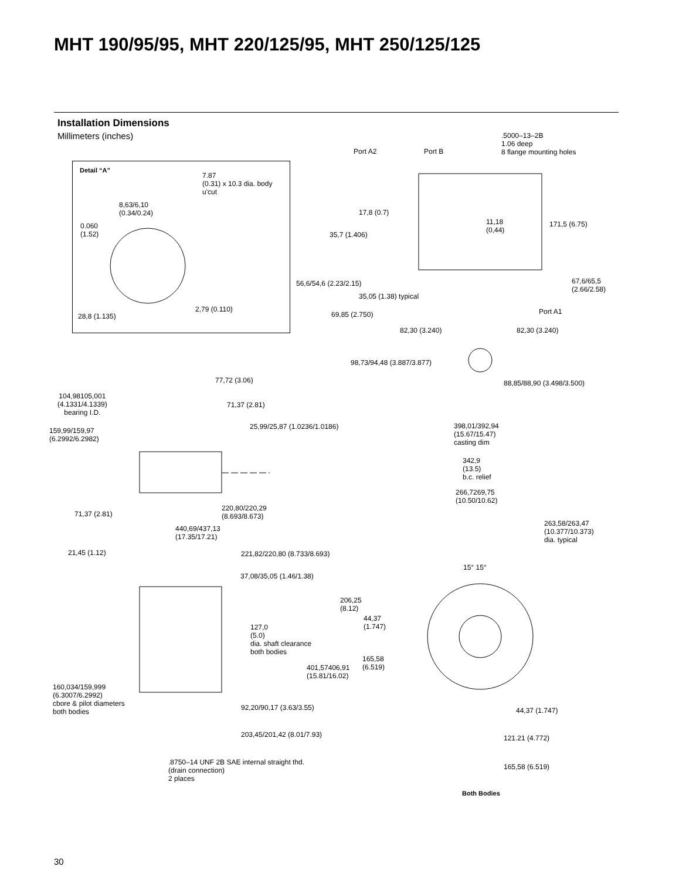MHT 190/95/95, MHT 220/125/95, MHT 250/125/125
Installation Dimensions
Millimeters (inches)
.5000–13–2B
1.06 deep
8 flange mounting holes
Port A2 Port B
Detail “A”
7.87
(0.31) x 10.3 dia. body
u'cut
8,63/6,10
(0.34/0.24)
17,8 (0.7)
11,18
(0,44)
171,5 (6.75)
0.060
(1.52)
35,7 (1.406)
67,6/65,5
(2.66/2.58)
56,6/54,6 (2.23/2.15)
35,05 (1.38) typical
2,79 (0.110) Port A1
28,8 (1.135) 69,85 (2.750)
82,30 (3.240) 82,30 (3.240)
98,73/94,48 (3.887/3.877)
77,72 (3.06) 88,85/88,90 (3.498/3.500)
104,98105,001
(4.1331/4.1339)
bearing I.D.
71,37 (2.81)
25,99/25,87 (1.0236/1.0186)
398,01/392,94
(15.67/15.47)
casting dim
159,99/159,97
(6.2992/6.2982)
342,9
(13.5)
b.c. relief
266,7269,75
(10.50/10.62)
220,80/220,29
(8.693/8.673)
71,37 (2.81)
263,58/263,47
(10.377/10.373)
dia. typical
440,69/437,13
(17.35/17.21)
21,45 (1.12) 221,82/220,80 (8.733/8.693)
15° 15°
37,08/35,05 (1.46/1.38)
206,25
(8.12)
44,37
(1.747)
127,0
(5.0)
dia. shaft clearance
both bodies
165,58
(6.519)
401,57406,91
(15.81/16.02)
160,034/159,999
(6.3007/6.2992)
cbore & pilot diameters
both bodies
92,20/90,17 (3.63/3.55) 44,37 (1.747)
203,45/201,42 (8.01/7.93) 121.21 (4.772)
.8750–14 UNF 2B SAE internal straight thd.
(drain connection)
2 places
165,58 (6.519)
Both Bodies
30